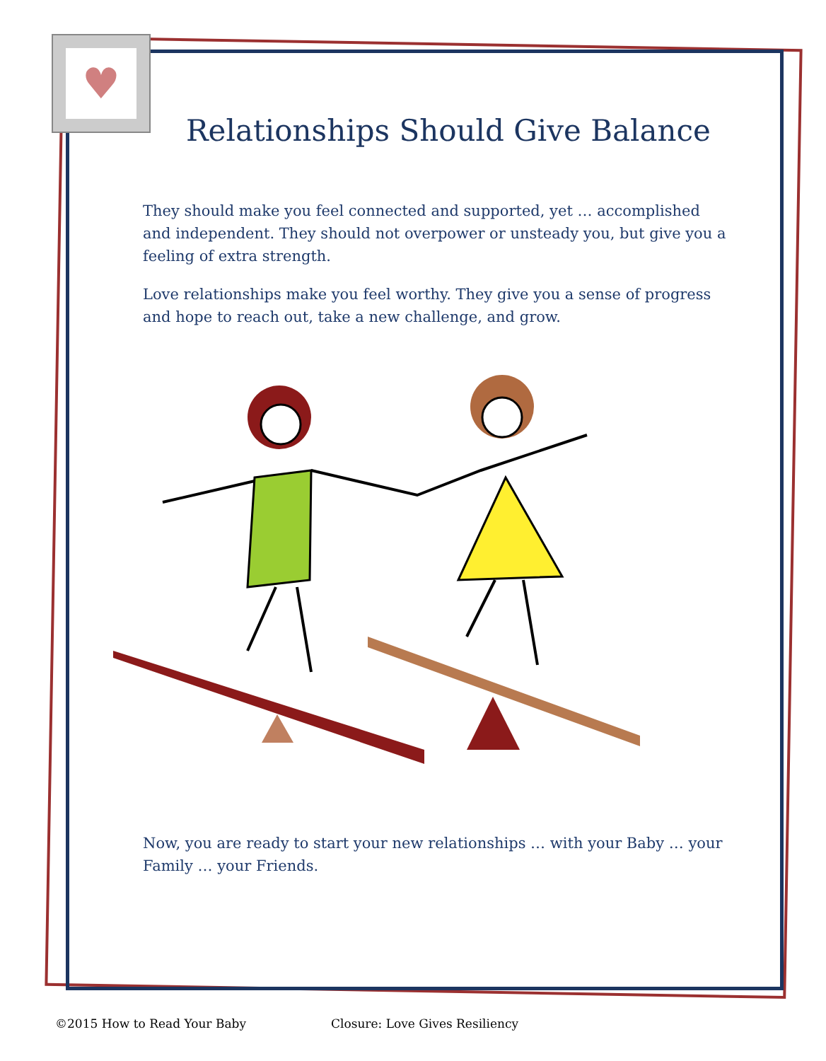♥
Relationships Should Give Balance
They should make you feel connected and supported, yet … accomplished and independent. They should not overpower or unsteady you, but give you a feeling of extra strength.
Love relationships make you feel worthy. They give you a sense of progress and hope to reach out, take a new challenge, and grow.
Now, you are ready to start your new relationships … with your Baby … your Family … your Friends.
©2015 How to Read Your Baby Closure: Love Gives Resiliency